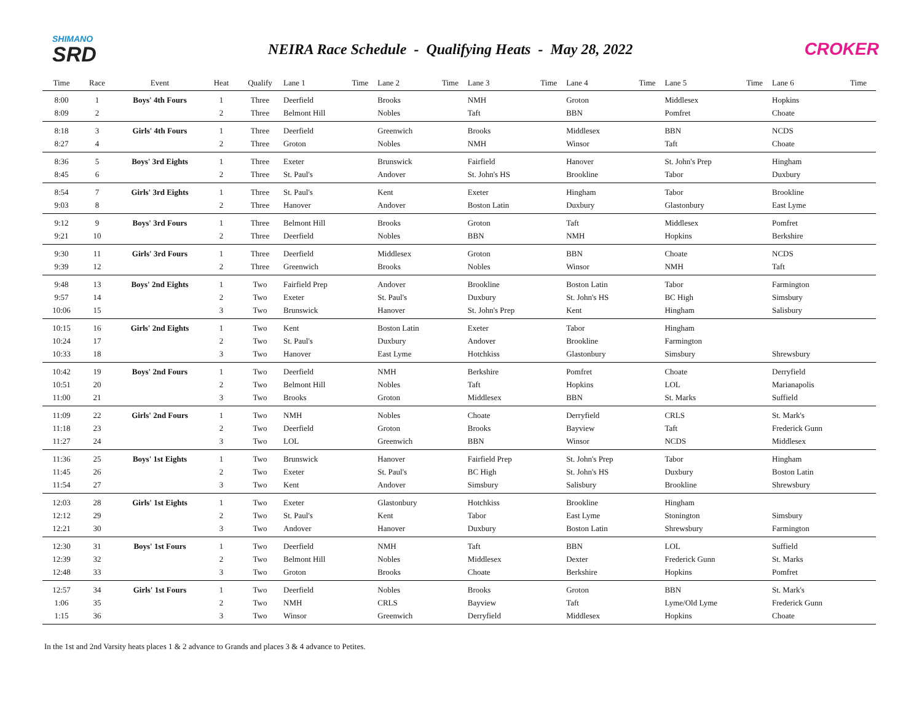SHIMANO
SRD
NEIRA Race Schedule - Qualifying Heats - May 28, 2022
CROKER
| Time | Race | Event | Heat | Qualify | Lane 1 | Time | Lane 2 | Time | Lane 3 | Time | Lane 4 | Time | Lane 5 | Time | Lane 6 | Time |
| --- | --- | --- | --- | --- | --- | --- | --- | --- | --- | --- | --- | --- | --- | --- | --- | --- |
| 8:00 | 1 | Boys' 4th Fours | 1 | Three | Deerfield | | Brooks | | NMH | | Groton | | Middlesex | | Hopkins | |
| 8:09 | 2 | | 2 | Three | Belmont Hill | | Nobles | | Taft | | BBN | | Pomfret | | Choate | |
| 8:18 | 3 | Girls' 4th Fours | 1 | Three | Deerfield | | Greenwich | | Brooks | | Middlesex | | BBN | | NCDS | |
| 8:27 | 4 | | 2 | Three | Groton | | Nobles | | NMH | | Winsor | | Taft | | Choate | |
| 8:36 | 5 | Boys' 3rd Eights | 1 | Three | Exeter | | Brunswick | | Fairfield | | Hanover | | St. John's Prep | | Hingham | |
| 8:45 | 6 | | 2 | Three | St. Paul's | | Andover | | St. John's HS | | Brookline | | Tabor | | Duxbury | |
| 8:54 | 7 | Girls' 3rd Eights | 1 | Three | St. Paul's | | Kent | | Exeter | | Hingham | | Tabor | | Brookline | |
| 9:03 | 8 | | 2 | Three | Hanover | | Andover | | Boston Latin | | Duxbury | | Glastonbury | | East Lyme | |
| 9:12 | 9 | Boys' 3rd Fours | 1 | Three | Belmont Hill | | Brooks | | Groton | | Taft | | Middlesex | | Pomfret | |
| 9:21 | 10 | | 2 | Three | Deerfield | | Nobles | | BBN | | NMH | | Hopkins | | Berkshire | |
| 9:30 | 11 | Girls' 3rd Fours | 1 | Three | Deerfield | | Middlesex | | Groton | | BBN | | Choate | | NCDS | |
| 9:39 | 12 | | 2 | Three | Greenwich | | Brooks | | Nobles | | Winsor | | NMH | | Taft | |
| 9:48 | 13 | Boys' 2nd Eights | 1 | Two | Fairfield Prep | | Andover | | Brookline | | Boston Latin | | Tabor | | Farmington | |
| 9:57 | 14 | | 2 | Two | Exeter | | St. Paul's | | Duxbury | | St. John's HS | | BC High | | Simsbury | |
| 10:06 | 15 | | 3 | Two | Brunswick | | Hanover | | St. John's Prep | | Kent | | Hingham | | Salisbury | |
| 10:15 | 16 | Girls' 2nd Eights | 1 | Two | Kent | | Boston Latin | | Exeter | | Tabor | | Hingham | | | |
| 10:24 | 17 | | 2 | Two | St. Paul's | | Duxbury | | Andover | | Brookline | | Farmington | | | |
| 10:33 | 18 | | 3 | Two | Hanover | | East Lyme | | Hotchkiss | | Glastonbury | | Simsbury | | Shrewsbury | |
| 10:42 | 19 | Boys' 2nd Fours | 1 | Two | Deerfield | | NMH | | Berkshire | | Pomfret | | Choate | | Derryfield | |
| 10:51 | 20 | | 2 | Two | Belmont Hill | | Nobles | | Taft | | Hopkins | | LOL | | Marianapolis | |
| 11:00 | 21 | | 3 | Two | Brooks | | Groton | | Middlesex | | BBN | | St. Marks | | Suffield | |
| 11:09 | 22 | Girls' 2nd Fours | 1 | Two | NMH | | Nobles | | Choate | | Derryfield | | CRLS | | St. Mark's | |
| 11:18 | 23 | | 2 | Two | Deerfield | | Groton | | Brooks | | Bayview | | Taft | | Frederick Gunn | |
| 11:27 | 24 | | 3 | Two | LOL | | Greenwich | | BBN | | Winsor | | NCDS | | Middlesex | |
| 11:36 | 25 | Boys' 1st Eights | 1 | Two | Brunswick | | Hanover | | Fairfield Prep | | St. John's Prep | | Tabor | | Hingham | |
| 11:45 | 26 | | 2 | Two | Exeter | | St. Paul's | | BC High | | St. John's HS | | Duxbury | | Boston Latin | |
| 11:54 | 27 | | 3 | Two | Kent | | Andover | | Simsbury | | Salisbury | | Brookline | | Shrewsbury | |
| 12:03 | 28 | Girls' 1st Eights | 1 | Two | Exeter | | Glastonbury | | Hotchkiss | | Brookline | | Hingham | | | |
| 12:12 | 29 | | 2 | Two | St. Paul's | | Kent | | Tabor | | East Lyme | | Stonington | | Simsbury | |
| 12:21 | 30 | | 3 | Two | Andover | | Hanover | | Duxbury | | Boston Latin | | Shrewsbury | | Farmington | |
| 12:30 | 31 | Boys' 1st Fours | 1 | Two | Deerfield | | NMH | | Taft | | BBN | | LOL | | Suffield | |
| 12:39 | 32 | | 2 | Two | Belmont Hill | | Nobles | | Middlesex | | Dexter | | Frederick Gunn | | St. Marks | |
| 12:48 | 33 | | 3 | Two | Groton | | Brooks | | Choate | | Berkshire | | Hopkins | | Pomfret | |
| 12:57 | 34 | Girls' 1st Fours | 1 | Two | Deerfield | | Nobles | | Brooks | | Groton | | BBN | | St. Mark's | |
| 1:06 | 35 | | 2 | Two | NMH | | CRLS | | Bayview | | Taft | | Lyme/Old Lyme | | Frederick Gunn | |
| 1:15 | 36 | | 3 | Two | Winsor | | Greenwich | | Derryfield | | Middlesex | | Hopkins | | Choate | |
In the 1st and 2nd Varsity heats places 1 & 2 advance to Grands and places 3 & 4 advance to Petites.